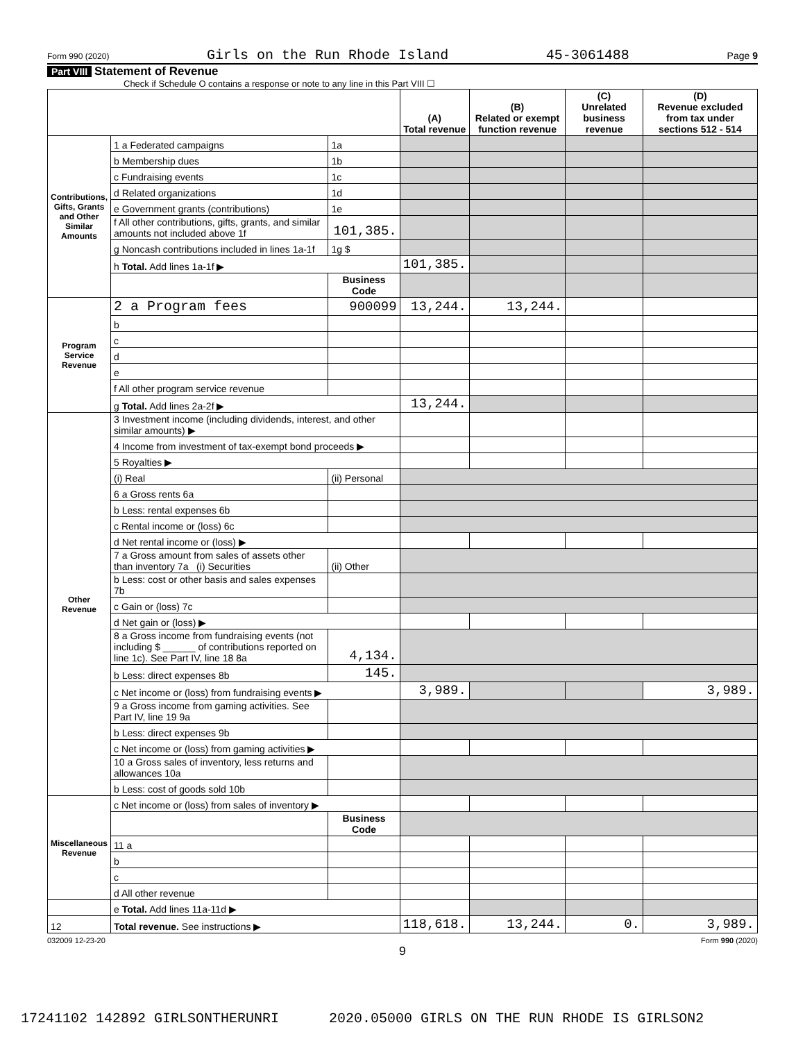Form 990 (2020) Girls on the Run Rhode Island 45-3061488 Page 9
Part VIII Statement of Revenue
Check if Schedule O contains a response or note to any line in this Part VIII ☐
| | | | (A) Total revenue | (B) Related or exempt function revenue | (C) Unrelated business revenue | (D) Revenue excluded from tax under sections 512 - 514 |
| --- | --- | --- | --- | --- | --- | --- |
| Contributions, Gifts, Grants and Other Similar Amounts | 1 a Federated campaigns | 1a | | | | |
| | b Membership dues | 1b | | | | |
| | c Fundraising events | 1c | | | | |
| | d Related organizations | 1d | | | | |
| | e Government grants (contributions) | 1e | | | | |
| | f All other contributions, gifts, grants, and similar amounts not included above 1f | 101,385. | | | | |
| | g Noncash contributions included in lines 1a-1f | 1g $ | | | | |
| | h Total. Add lines 1a-1f ▶ | | 101,385. | | | |
| | | Business Code | | | | |
| Program Service Revenue | 2 a Program fees | 900099 | 13,244. | 13,244. | | |
| | b | | | | | |
| | c | | | | | |
| | d | | | | | |
| | e | | | | | |
| | f All other program service revenue | | | | | |
| | g Total. Add lines 2a-2f ▶ | | 13,244. | | | |
| Other Revenue | 3 Investment income (including dividends, interest, and other similar amounts) ▶ | | | | | |
| | 4 Income from investment of tax-exempt bond proceeds ▶ | | | | | |
| | 5 Royalties ▶ | | | | | |
| | (i) Real | (ii) Personal | | | | |
| | 6 a Gross rents 6a | | | | | |
| | b Less: rental expenses 6b | | | | | |
| | c Rental income or (loss) 6c | | | | | |
| | d Net rental income or (loss) ▶ | | | | | |
| | 7 a Gross amount from sales of assets other than inventory 7a (i) Securities | (ii) Other | | | | |
| | b Less: cost or other basis and sales expenses 7b | | | | | |
| | c Gain or (loss) 7c | | | | | |
| | d Net gain or (loss) ▶ | | | | | |
| | 8 a Gross income from fundraising events (not including $ ______ of contributions reported on line 1c). See Part IV, line 18 8a | 4,134. | | | | |
| | b Less: direct expenses 8b | 145. | | | | |
| | c Net income or (loss) from fundraising events ▶ | | 3,989. | | | 3,989. |
| | 9 a Gross income from gaming activities. See Part IV, line 19 9a | | | | | |
| | b Less: direct expenses 9b | | | | | |
| | c Net income or (loss) from gaming activities ▶ | | | | | |
| | 10 a Gross sales of inventory, less returns and allowances 10a | | | | | |
| | b Less: cost of goods sold 10b | | | | | |
| Miscellaneous Revenue | c Net income or (loss) from sales of inventory ▶ | | | | | |
| | | Business Code | | | | |
| | 11 a | | | | | |
| | b | | | | | |
| | c | | | | | |
| | d All other revenue | | | | | |
| | e Total. Add lines 11a-11d ▶ | | | | | |
| 12 | Total revenue. See instructions ▶ | | 118,618. | 13,244. | 0. | 3,989. |
032009 12-23-20 Form 990 (2020)
9
17241102 142892 GIRLSONTHERUNRI 2020.05000 GIRLS ON THE RUN RHODE IS GIRLSON2